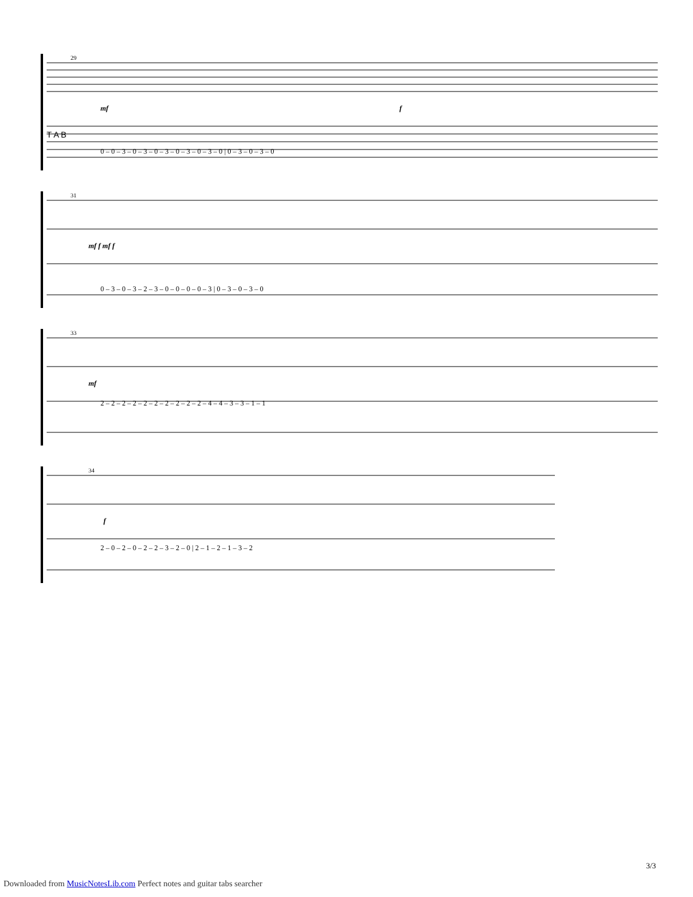29
T A B
0 ‒ 0 ‒ 3 ‒ 0 ‒ 3 ‒ 0 ‒ 3 ‒ 0 ‒ 3 ‒ 0 ‒ 3 ‒ 0 | 0 ‒ 3 ‒ 0 ‒ 3 ‒ 0
mf
f
31
0 ‒ 3 ‒ 0 ‒ 3 ‒ 2 ‒ 3 ‒ 0 ‒ 0 ‒ 0 ‒ 0 ‒ 3 | 0 ‒ 3 ‒ 0 ‒ 3 ‒ 0
mf f mf f
33
2 ‒ 2 ‒ 2 ‒ 2 ‒ 2 ‒ 2 ‒ 2 ‒ 2 ‒ 2 ‒ 2 ‒ 4 ‒ 4 ‒ 3 ‒ 3 ‒ 1 ‒ 1
mf
34
2 ‒ 0 ‒ 2 ‒ 0 ‒ 2 ‒ 2 ‒ 3 ‒ 2 ‒ 0 | 2 ‒ 1 ‒ 2 ‒ 1 ‒ 3 ‒ 2
f
3/3
Downloaded from MusicNotesLib.com Perfect notes and guitar tabs searcher